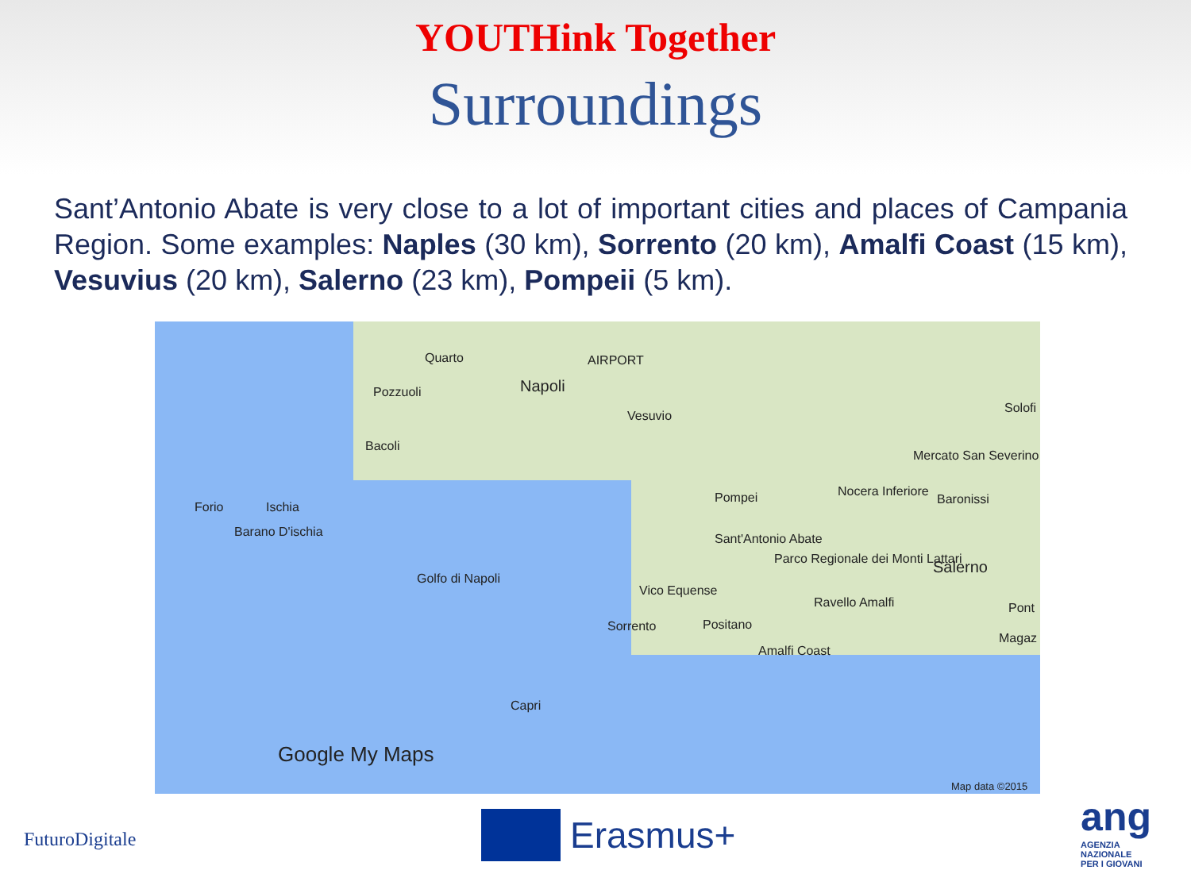YOUTHink Together
Surroundings
Sant’Antonio Abate is very close to a lot of important cities and places of Campania Region. Some examples: Naples (30 km), Sorrento (20 km), Amalfi Coast (15 km), Vesuvius (20 km), Salerno (23 km), Pompeii (5 km).
Quarto
Pozzuoli Napoli
AIRPORT
Vesuvio
Bacoli
Forio Ischia
Barano D'ischia
Pompei Nocera Inferiore
Mercato San Severino
Baronissi
Solofi
Sant'Antonio Abate
Parco Regionale dei Monti Lattari Salerno
Golfo di Napoli
Vico Equense
Sorrento Positano
Ravello Amalfi
Amalfi Coast
Pont
Magaz
Capri
Google My Maps
Map data ©2015
FuturoDigitale
Erasmus+
ang
AGENZIA
NAZIONALE
PER I GIOVANI